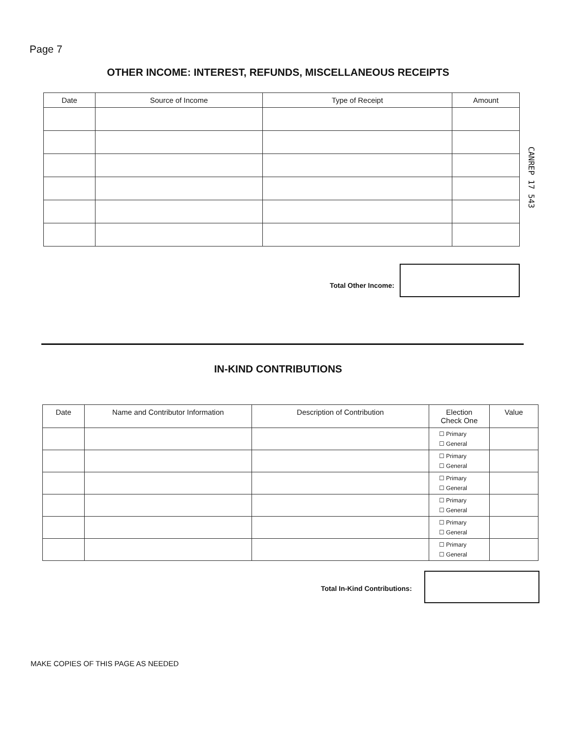Page 7
OTHER INCOME: INTEREST, REFUNDS, MISCELLANEOUS RECEIPTS
| Date | Source of Income | Type of Receipt | Amount |
| --- | --- | --- | --- |
CANREP 17 543
Total Other Income:
IN-KIND CONTRIBUTIONS
| Date | Name and Contributor Information | Description of Contribution | Election Check One | Value |
| --- | --- | --- | --- | --- |
| | | | ☐ Primary ☐ General | |
| | | | ☐ Primary ☐ General | |
| | | | ☐ Primary ☐ General | |
| | | | ☐ Primary ☐ General | |
| | | | ☐ Primary ☐ General | |
| | | | ☐ Primary ☐ General | |
Total In-Kind Contributions:
MAKE COPIES OF THIS PAGE AS NEEDED